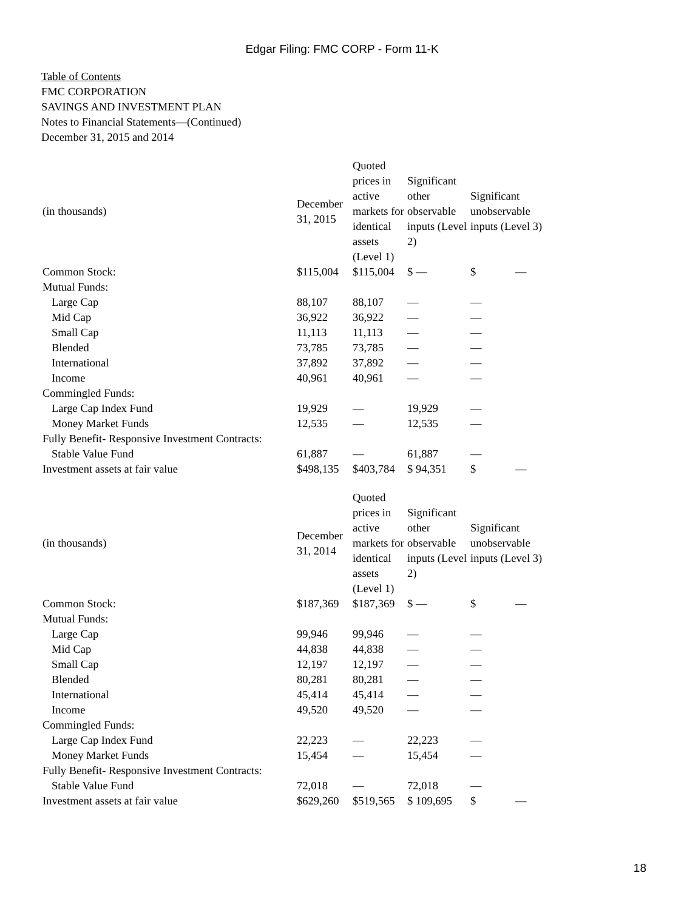Edgar Filing: FMC CORP - Form 11-K
Table of Contents
FMC CORPORATION
SAVINGS AND INVESTMENT PLAN
Notes to Financial Statements—(Continued)
December 31, 2015 and 2014
| (in thousands) | December 31, 2015 | Quoted prices in active markets for identical assets (Level 1) | Significant other observable inputs (Level 2) | Significant unobservable inputs (Level 3) |
| --- | --- | --- | --- | --- |
| Common Stock: | $115,004 | $115,004 | $ — | $ — |
| Mutual Funds: | | | | |
| Large Cap | 88,107 | 88,107 | — | — |
| Mid Cap | 36,922 | 36,922 | — | — |
| Small Cap | 11,113 | 11,113 | — | — |
| Blended | 73,785 | 73,785 | — | — |
| International | 37,892 | 37,892 | — | — |
| Income | 40,961 | 40,961 | — | — |
| Commingled Funds: | | | | |
| Large Cap Index Fund | 19,929 | — | 19,929 | — |
| Money Market Funds | 12,535 | — | 12,535 | — |
| Fully Benefit- Responsive Investment Contracts: | | | | |
| Stable Value Fund | 61,887 | — | 61,887 | — |
| Investment assets at fair value | $498,135 | $403,784 | $ 94,351 | $ — |
| (in thousands) | December 31, 2014 | Quoted prices in active markets for identical assets (Level 1) | Significant other observable inputs (Level 2) | Significant unobservable inputs (Level 3) |
| --- | --- | --- | --- | --- |
| Common Stock: | $187,369 | $187,369 | $ — | $ — |
| Mutual Funds: | | | | |
| Large Cap | 99,946 | 99,946 | — | — |
| Mid Cap | 44,838 | 44,838 | — | — |
| Small Cap | 12,197 | 12,197 | — | — |
| Blended | 80,281 | 80,281 | — | — |
| International | 45,414 | 45,414 | — | — |
| Income | 49,520 | 49,520 | — | — |
| Commingled Funds: | | | | |
| Large Cap Index Fund | 22,223 | — | 22,223 | — |
| Money Market Funds | 15,454 | — | 15,454 | — |
| Fully Benefit- Responsive Investment Contracts: | | | | |
| Stable Value Fund | 72,018 | — | 72,018 | — |
| Investment assets at fair value | $629,260 | $519,565 | $ 109,695 | $ — |
18